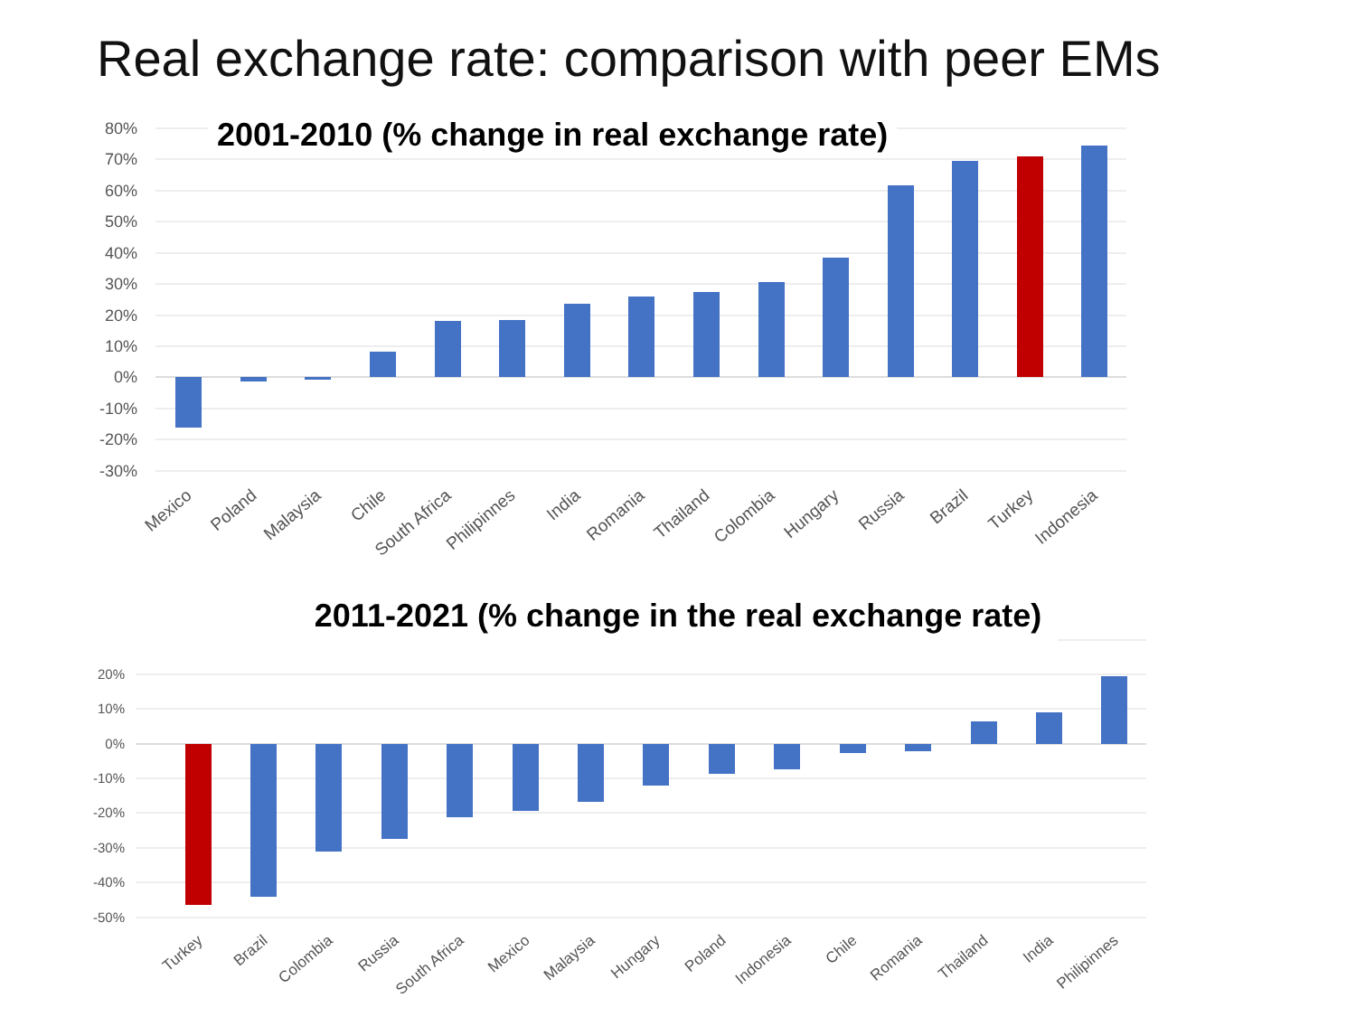Real exchange rate: comparison with peer EMs
2001-2010 (% change in real exchange rate)
80%
70%
60%
50%
40%
30%
20%
10%
0%
-10%
-20%
-30%
Mexico
Poland
Malaysia
Chile
South Africa
Philipinnes
India
Romania
Thailand
Colombia
Hungary
Russia
Brazil
Turkey
Indonesia
2011-2021 (% change in the real exchange rate)
20%
10%
0%
-10%
-20%
-30%
-40%
-50%
Turkey
Brazil
Colombia
Russia
South Africa
Mexico
Malaysia
Hungary
Poland
Indonesia
Chile
Romania
Thailand
India
Philipinnes